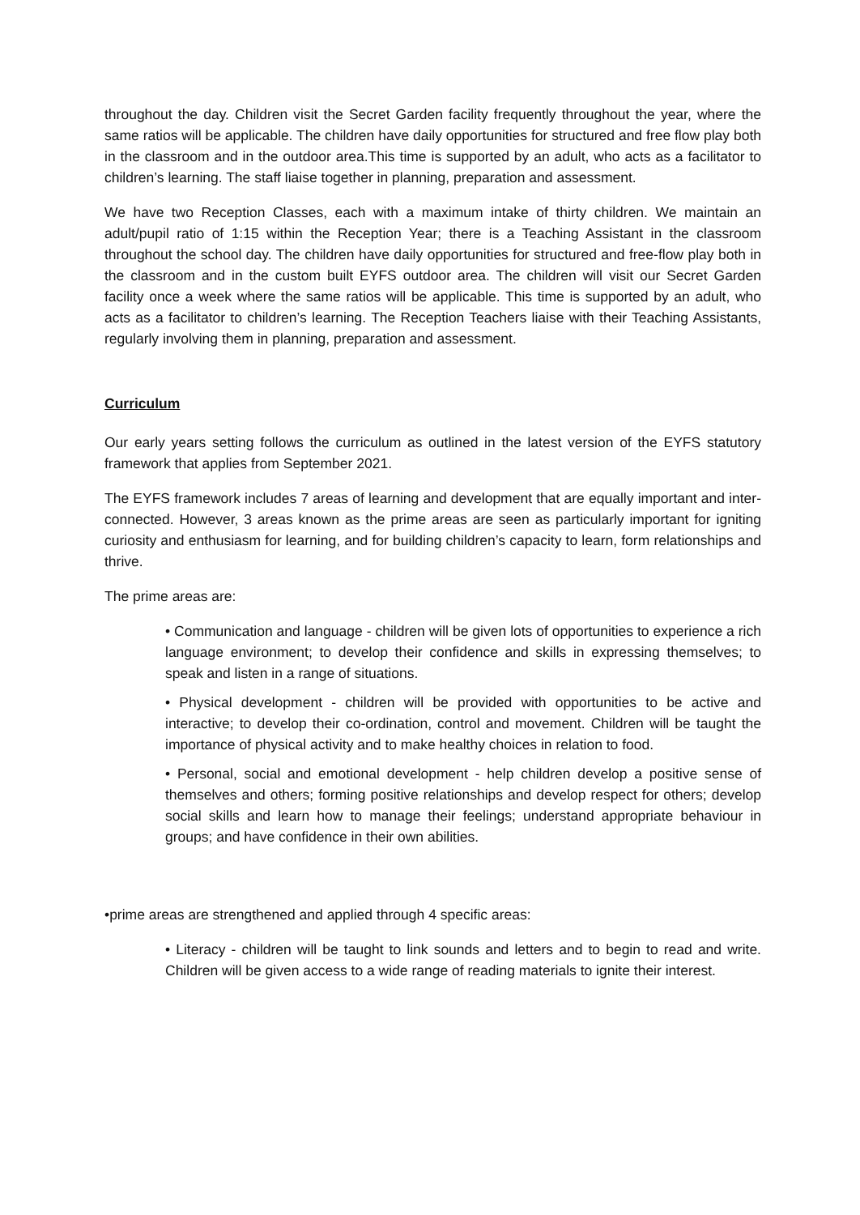throughout the day. Children visit the Secret Garden facility frequently throughout the year, where the same ratios will be applicable. The children have daily opportunities for structured and free flow play both in the classroom and in the outdoor area.This time is supported by an adult, who acts as a facilitator to children’s learning. The staff liaise together in planning, preparation and assessment.
We have two Reception Classes, each with a maximum intake of thirty children. We maintain an adult/pupil ratio of 1:15 within the Reception Year; there is a Teaching Assistant in the classroom throughout the school day. The children have daily opportunities for structured and free-flow play both in the classroom and in the custom built EYFS outdoor area. The children will visit our Secret Garden facility once a week where the same ratios will be applicable. This time is supported by an adult, who acts as a facilitator to children’s learning. The Reception Teachers liaise with their Teaching Assistants, regularly involving them in planning, preparation and assessment.
Curriculum
Our early years setting follows the curriculum as outlined in the latest version of the EYFS statutory framework that applies from September 2021.
The EYFS framework includes 7 areas of learning and development that are equally important and inter-connected. However, 3 areas known as the prime areas are seen as particularly important for igniting curiosity and enthusiasm for learning, and for building children’s capacity to learn, form relationships and thrive.
The prime areas are:
• Communication and language - children will be given lots of opportunities to experience a rich language environment; to develop their confidence and skills in expressing themselves; to speak and listen in a range of situations.
• Physical development - children will be provided with opportunities to be active and interactive; to develop their co-ordination, control and movement. Children will be taught the importance of physical activity and to make healthy choices in relation to food.
• Personal, social and emotional development - help children develop a positive sense of themselves and others; forming positive relationships and develop respect for others; develop social skills and learn how to manage their feelings; understand appropriate behaviour in groups; and have confidence in their own abilities.
•prime areas are strengthened and applied through 4 specific areas:
• Literacy - children will be taught to link sounds and letters and to begin to read and write. Children will be given access to a wide range of reading materials to ignite their interest.